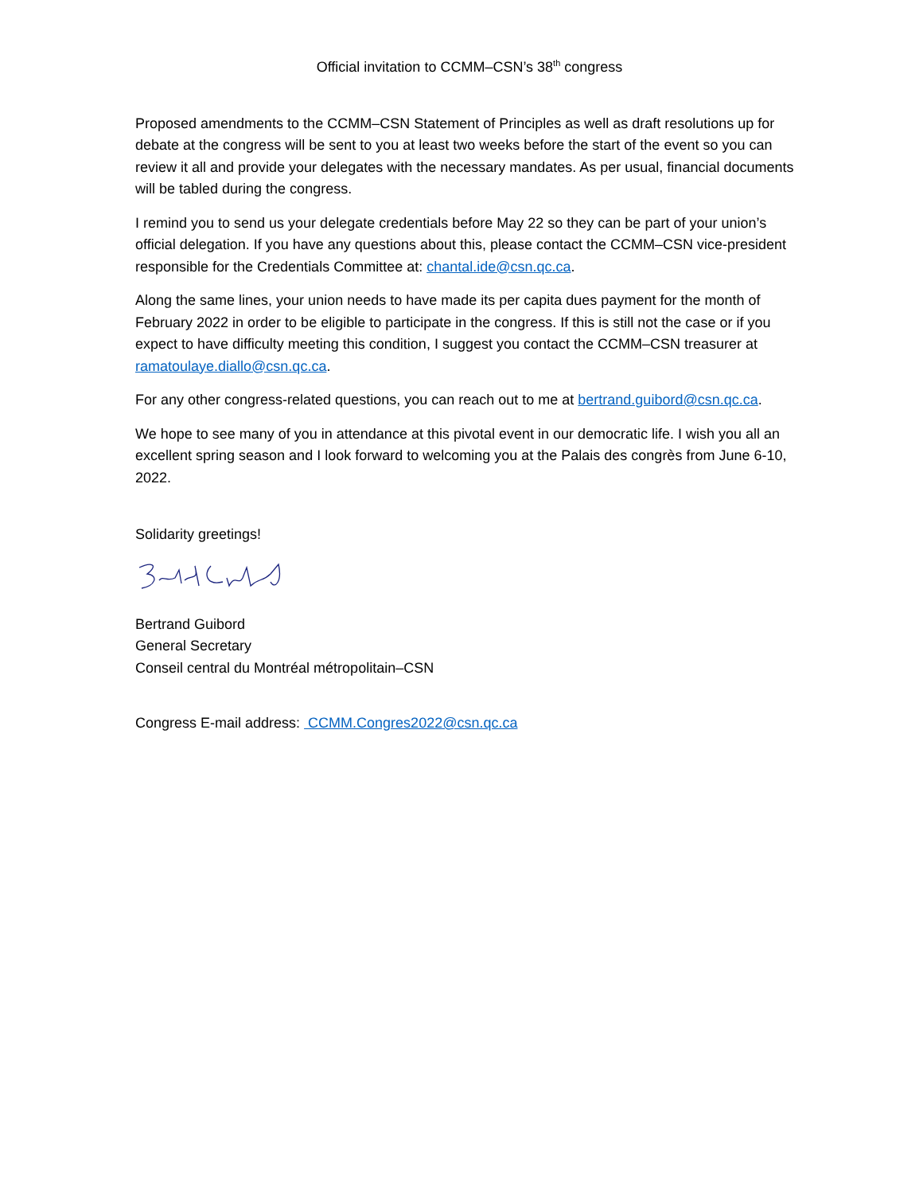Official invitation to CCMM–CSN’s 38<sup>th</sup> congress
Proposed amendments to the CCMM–CSN Statement of Principles as well as draft resolutions up for debate at the congress will be sent to you at least two weeks before the start of the event so you can review it all and provide your delegates with the necessary mandates. As per usual, financial documents will be tabled during the congress.
I remind you to send us your delegate credentials before May 22 so they can be part of your union’s official delegation. If you have any questions about this, please contact the CCMM–CSN vice-president responsible for the Credentials Committee at: chantal.ide@csn.qc.ca.
Along the same lines, your union needs to have made its per capita dues payment for the month of February 2022 in order to be eligible to participate in the congress. If this is still not the case or if you expect to have difficulty meeting this condition, I suggest you contact the CCMM–CSN treasurer at ramatoulaye.diallo@csn.qc.ca.
For any other congress-related questions, you can reach out to me at bertrand.guibord@csn.qc.ca.
We hope to see many of you in attendance at this pivotal event in our democratic life. I wish you all an excellent spring season and I look forward to welcoming you at the Palais des congrès from June 6-10, 2022.
Solidarity greetings!
Bertrand Guibord
General Secretary
Conseil central du Montréal métropolitain–CSN
Congress E-mail address: CCMM.Congres2022@csn.qc.ca